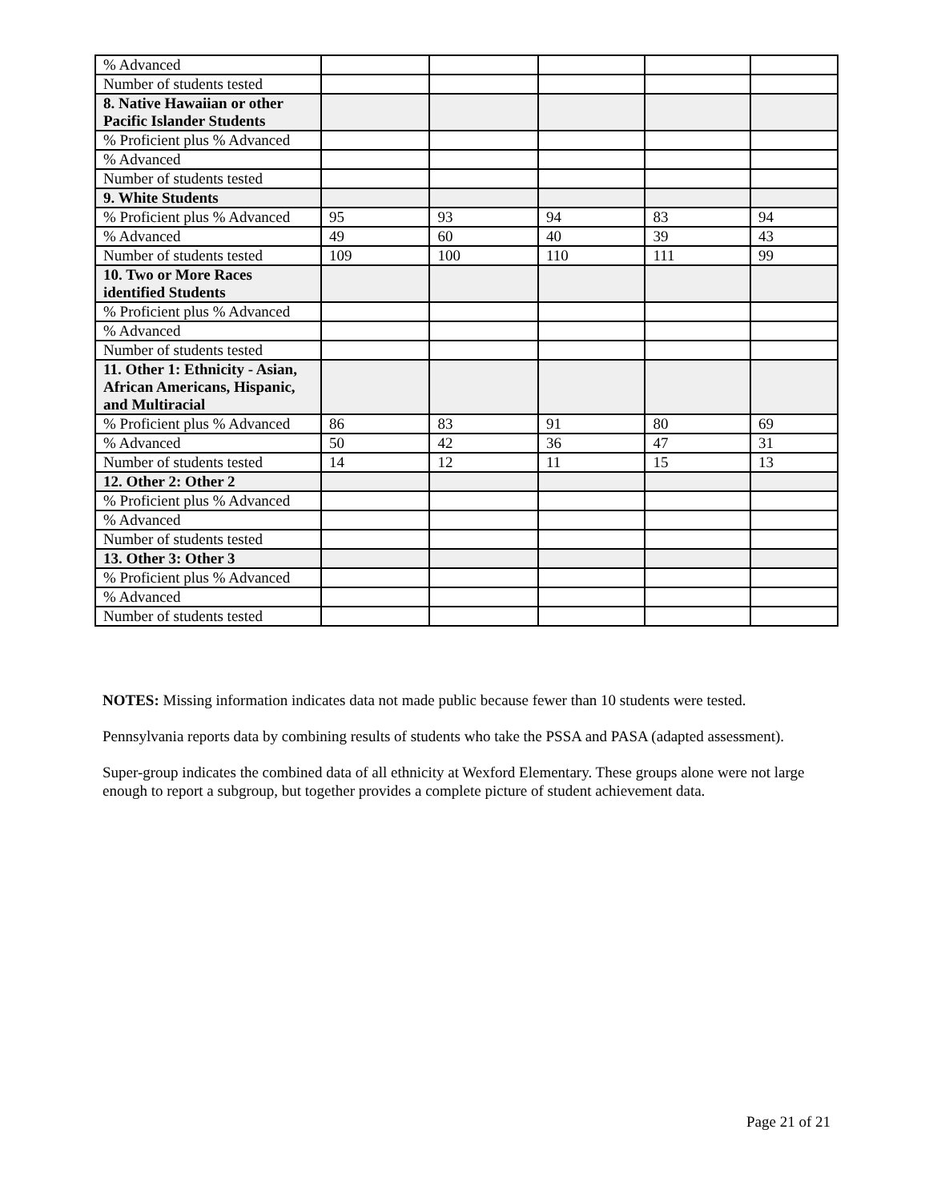| % Advanced | | | | | |
| Number of students tested | | | | | |
| 8. Native Hawaiian or other Pacific Islander Students | | | | | |
| % Proficient plus % Advanced | | | | | |
| % Advanced | | | | | |
| Number of students tested | | | | | |
| 9. White Students | | | | | |
| % Proficient plus % Advanced | 95 | 93 | 94 | 83 | 94 |
| % Advanced | 49 | 60 | 40 | 39 | 43 |
| Number of students tested | 109 | 100 | 110 | 111 | 99 |
| 10. Two or More Races identified Students | | | | | |
| % Proficient plus % Advanced | | | | | |
| % Advanced | | | | | |
| Number of students tested | | | | | |
| 11. Other 1: Ethnicity - Asian, African Americans, Hispanic, and Multiracial | | | | | |
| % Proficient plus % Advanced | 86 | 83 | 91 | 80 | 69 |
| % Advanced | 50 | 42 | 36 | 47 | 31 |
| Number of students tested | 14 | 12 | 11 | 15 | 13 |
| 12. Other 2: Other 2 | | | | | |
| % Proficient plus % Advanced | | | | | |
| % Advanced | | | | | |
| Number of students tested | | | | | |
| 13. Other 3: Other 3 | | | | | |
| % Proficient plus % Advanced | | | | | |
| % Advanced | | | | | |
| Number of students tested | | | | | |
NOTES: Missing information indicates data not made public because fewer than 10 students were tested.
Pennsylvania reports data by combining results of students who take the PSSA and PASA (adapted assessment).
Super-group indicates the combined data of all ethnicity at Wexford Elementary. These groups alone were not large enough to report a subgroup, but together provides a complete picture of student achievement data.
Page 21 of 21